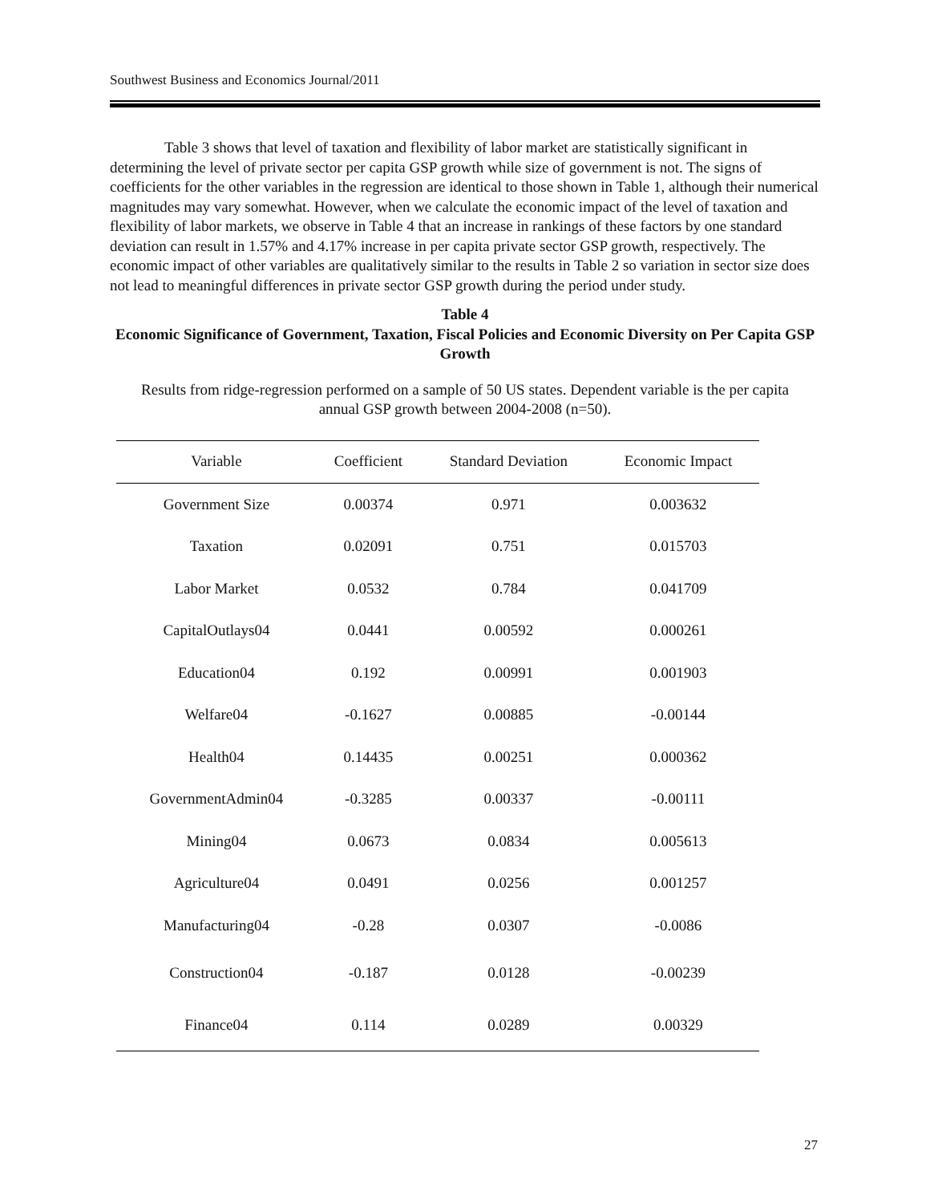Southwest Business and Economics Journal/2011
Table 3 shows that level of taxation and flexibility of labor market are statistically significant in determining the level of private sector per capita GSP growth while size of government is not. The signs of coefficients for the other variables in the regression are identical to those shown in Table 1, although their numerical magnitudes may vary somewhat. However, when we calculate the economic impact of the level of taxation and flexibility of labor markets, we observe in Table 4 that an increase in rankings of these factors by one standard deviation can result in 1.57% and 4.17% increase in per capita private sector GSP growth, respectively. The economic impact of other variables are qualitatively similar to the results in Table 2 so variation in sector size does not lead to meaningful differences in private sector GSP growth during the period under study.
Table 4
Economic Significance of Government, Taxation, Fiscal Policies and Economic Diversity on Per Capita GSP Growth
Results from ridge-regression performed on a sample of 50 US states. Dependent variable is the per capita annual GSP growth between 2004-2008 (n=50).
| Variable | Coefficient | Standard Deviation | Economic Impact |
| --- | --- | --- | --- |
| Government Size | 0.00374 | 0.971 | 0.003632 |
| Taxation | 0.02091 | 0.751 | 0.015703 |
| Labor Market | 0.0532 | 0.784 | 0.041709 |
| CapitalOutlays04 | 0.0441 | 0.00592 | 0.000261 |
| Education04 | 0.192 | 0.00991 | 0.001903 |
| Welfare04 | -0.1627 | 0.00885 | -0.00144 |
| Health04 | 0.14435 | 0.00251 | 0.000362 |
| GovernmentAdmin04 | -0.3285 | 0.00337 | -0.00111 |
| Mining04 | 0.0673 | 0.0834 | 0.005613 |
| Agriculture04 | 0.0491 | 0.0256 | 0.001257 |
| Manufacturing04 | -0.28 | 0.0307 | -0.0086 |
| Construction04 | -0.187 | 0.0128 | -0.00239 |
| Finance04 | 0.114 | 0.0289 | 0.00329 |
27